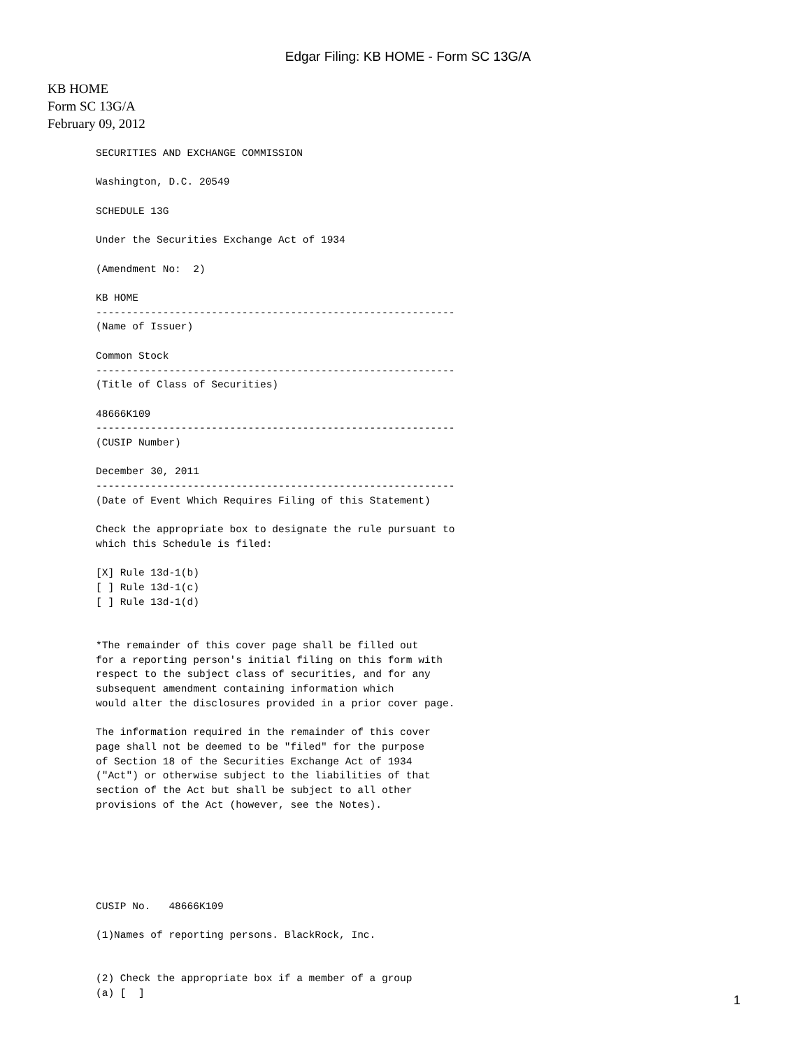Edgar Filing: KB HOME - Form SC 13G/A
KB HOME
Form SC 13G/A
February 09, 2012
SECURITIES AND EXCHANGE COMMISSION

Washington, D.C. 20549

SCHEDULE 13G

Under the Securities Exchange Act of 1934

(Amendment No:  2)

KB HOME
-----------------------------------------------------------
(Name of Issuer)

Common Stock
-----------------------------------------------------------
(Title of Class of Securities)

48666K109
-----------------------------------------------------------
(CUSIP Number)

December 30, 2011
-----------------------------------------------------------
(Date of Event Which Requires Filing of this Statement)

Check the appropriate box to designate the rule pursuant to
which this Schedule is filed:

[X] Rule 13d-1(b)
[ ] Rule 13d-1(c)
[ ] Rule 13d-1(d)


*The remainder of this cover page shall be filled out
for a reporting person's initial filing on this form with
respect to the subject class of securities, and for any
subsequent amendment containing information which
would alter the disclosures provided in a prior cover page.

The information required in the remainder of this cover
page shall not be deemed to be "filed" for the purpose
of Section 18 of the Securities Exchange Act of 1934
("Act") or otherwise subject to the liabilities of that
section of the Act but shall be subject to all other
provisions of the Act (however, see the Notes).






CUSIP No.   48666K109

(1)Names of reporting persons. BlackRock, Inc.


(2) Check the appropriate box if a member of a group
(a) [  ]
1